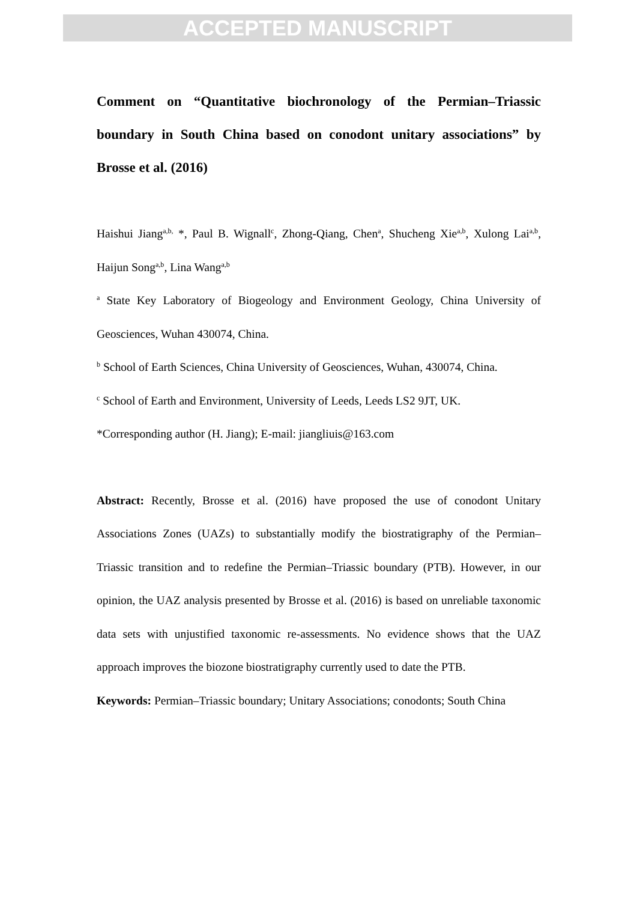ACCEPTED MANUSCRIPT
Comment on “Quantitative biochronology of the Permian–Triassic boundary in South China based on conodont unitary associations” by Brosse et al. (2016)
Haishui Jiang<sup>a,b,</sup> *, Paul B. Wignall<sup>c</sup>, Zhong-Qiang, Chen<sup>a</sup>, Shucheng Xie<sup>a,b</sup>, Xulong Lai<sup>a,b</sup>, Haijun Song<sup>a,b</sup>, Lina Wang<sup>a,b</sup>
<sup>a</sup> State Key Laboratory of Biogeology and Environment Geology, China University of Geosciences, Wuhan 430074, China.
<sup>b</sup> School of Earth Sciences, China University of Geosciences, Wuhan, 430074, China.
<sup>c</sup> School of Earth and Environment, University of Leeds, Leeds LS2 9JT, UK.
*Corresponding author (H. Jiang); E-mail: jiangliuis@163.com
Abstract: Recently, Brosse et al. (2016) have proposed the use of conodont Unitary Associations Zones (UAZs) to substantially modify the biostratigraphy of the Permian–Triassic transition and to redefine the Permian–Triassic boundary (PTB). However, in our opinion, the UAZ analysis presented by Brosse et al. (2016) is based on unreliable taxonomic data sets with unjustified taxonomic re-assessments. No evidence shows that the UAZ approach improves the biozone biostratigraphy currently used to date the PTB.
Keywords: Permian–Triassic boundary; Unitary Associations; conodonts; South China